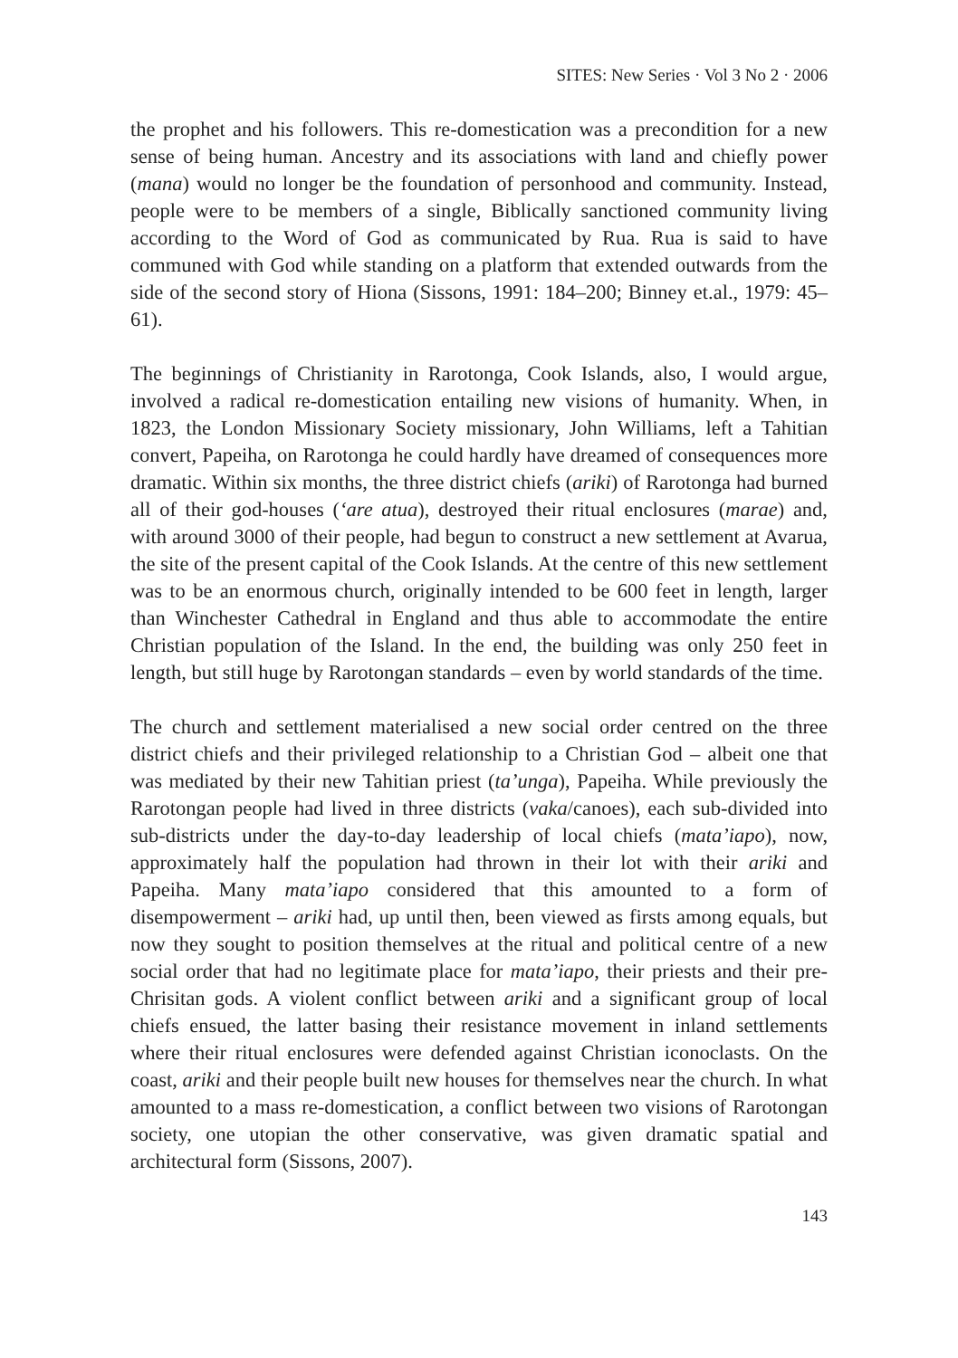SITES: New Series · Vol 3 No 2 · 2006
the prophet and his followers. This re-domestication was a precondition for a new sense of being human. Ancestry and its associations with land and chiefly power (mana) would no longer be the foundation of personhood and community. Instead, people were to be members of a single, Biblically sanctioned community living according to the Word of God as communicated by Rua. Rua is said to have communed with God while standing on a platform that extended outwards from the side of the second story of Hiona (Sissons, 1991: 184–200; Binney et.al., 1979: 45–61).
The beginnings of Christianity in Rarotonga, Cook Islands, also, I would argue, involved a radical re-domestication entailing new visions of humanity. When, in 1823, the London Missionary Society missionary, John Williams, left a Tahitian convert, Papeiha, on Rarotonga he could hardly have dreamed of consequences more dramatic. Within six months, the three district chiefs (ariki) of Rarotonga had burned all of their god-houses (‘are atua), destroyed their ritual enclosures (marae) and, with around 3000 of their people, had begun to construct a new settlement at Avarua, the site of the present capital of the Cook Islands. At the centre of this new settlement was to be an enormous church, originally intended to be 600 feet in length, larger than Winchester Cathedral in England and thus able to accommodate the entire Christian population of the Island. In the end, the building was only 250 feet in length, but still huge by Rarotongan standards – even by world standards of the time.
The church and settlement materialised a new social order centred on the three district chiefs and their privileged relationship to a Christian God – albeit one that was mediated by their new Tahitian priest (ta’unga), Papeiha. While previously the Rarotongan people had lived in three districts (vaka/canoes), each sub-divided into sub-districts under the day-to-day leadership of local chiefs (mata’iapo), now, approximately half the population had thrown in their lot with their ariki and Papeiha. Many mata’iapo considered that this amounted to a form of disempowerment – ariki had, up until then, been viewed as firsts among equals, but now they sought to position themselves at the ritual and political centre of a new social order that had no legitimate place for mata’iapo, their priests and their pre-Chrisitan gods. A violent conflict between ariki and a significant group of local chiefs ensued, the latter basing their resistance movement in inland settlements where their ritual enclosures were defended against Christian iconoclasts. On the coast, ariki and their people built new houses for themselves near the church. In what amounted to a mass re-domestication, a conflict between two visions of Rarotongan society, one utopian the other conservative, was given dramatic spatial and architectural form (Sissons, 2007).
143